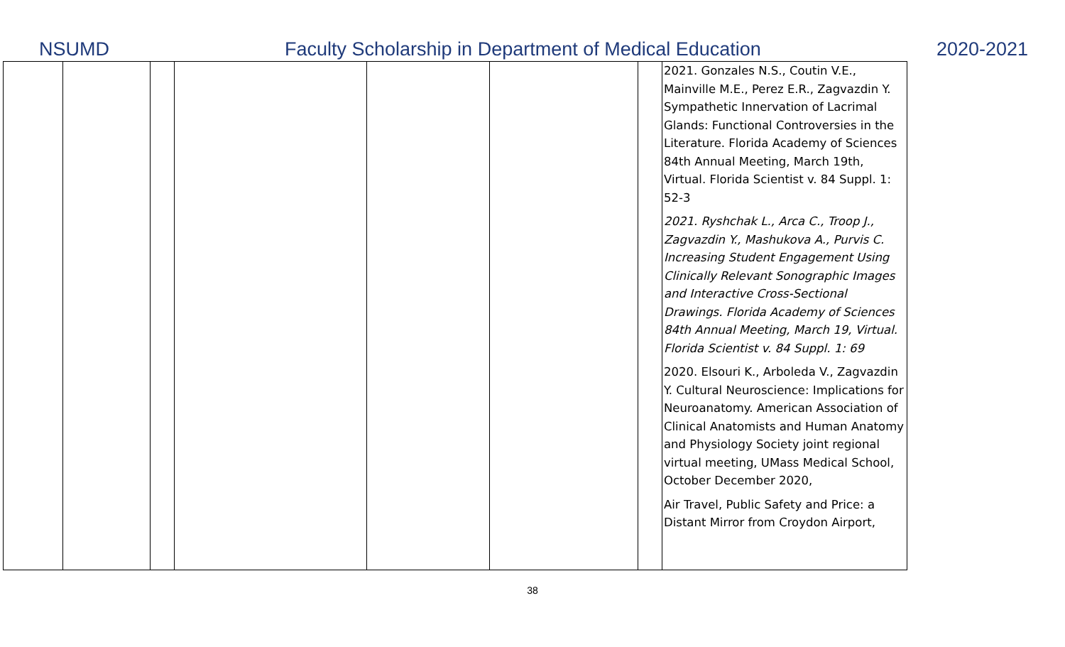NSUMD Faculty Scholarship in Department of Medical Education 2020-2021
| | | | | | | | 2021. Gonzales N.S., Coutin V.E., Mainville M.E., Perez E.R., Zagvazdin Y. Sympathetic Innervation of Lacrimal Glands: Functional Controversies in the Literature. Florida Academy of Sciences 84th Annual Meeting, March 19th, Virtual. Florida Scientist v. 84 Suppl. 1: 52-3 2021. Ryshchak L., Arca C., Troop J., Zagvazdin Y., Mashukova A., Purvis C. Increasing Student Engagement Using Clinically Relevant Sonographic Images and Interactive Cross-Sectional Drawings. Florida Academy of Sciences 84th Annual Meeting, March 19, Virtual. Florida Scientist v. 84 Suppl. 1: 69 2020. Elsouri K., Arboleda V., Zagvazdin Y. Cultural Neuroscience: Implications for Neuroanatomy. American Association of Clinical Anatomists and Human Anatomy and Physiology Society joint regional virtual meeting, UMass Medical School, October December 2020, Air Travel, Public Safety and Price: a Distant Mirror from Croydon Airport, |
38